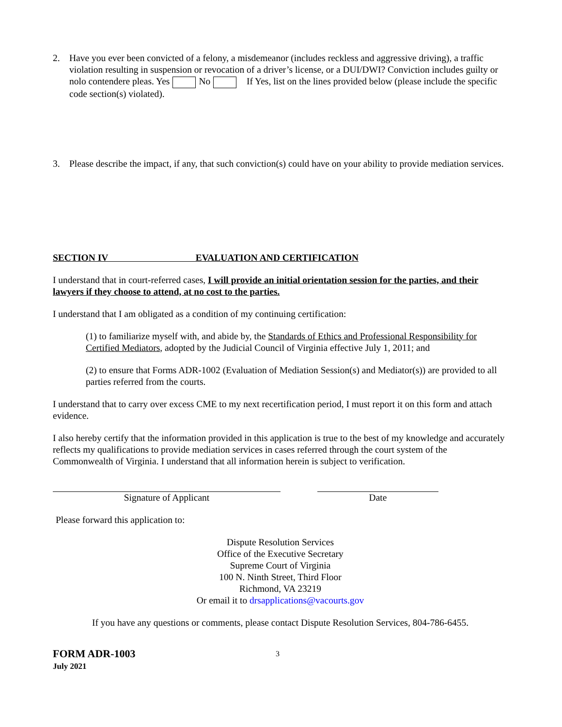2. Have you ever been convicted of a felony, a misdemeanor (includes reckless and aggressive driving), a traffic violation resulting in suspension or revocation of a driver’s license, or a DUI/DWI? Conviction includes guilty or nolo contendere pleas. Yes No If Yes, list on the lines provided below (please include the specific code section(s) violated).
3. Please describe the impact, if any, that such conviction(s) could have on your ability to provide mediation services.
SECTION IV EVALUATION AND CERTIFICATION
I understand that in court-referred cases, I will provide an initial orientation session for the parties, and their lawyers if they choose to attend, at no cost to the parties.
I understand that I am obligated as a condition of my continuing certification:
(1) to familiarize myself with, and abide by, the Standards of Ethics and Professional Responsibility for Certified Mediators, adopted by the Judicial Council of Virginia effective July 1, 2011; and
(2) to ensure that Forms ADR-1002 (Evaluation of Mediation Session(s) and Mediator(s)) are provided to all parties referred from the courts.
I understand that to carry over excess CME to my next recertification period, I must report it on this form and attach evidence.
I also hereby certify that the information provided in this application is true to the best of my knowledge and accurately reflects my qualifications to provide mediation services in cases referred through the court system of the Commonwealth of Virginia. I understand that all information herein is subject to verification.
Signature of Applicant Date
Please forward this application to:
Dispute Resolution Services
Office of the Executive Secretary
Supreme Court of Virginia
100 N. Ninth Street, Third Floor
Richmond, VA 23219
Or email it to drsapplications@vacourts.gov
If you have any questions or comments, please contact Dispute Resolution Services, 804-786-6455.
FORM ADR-1003
July 2021
3